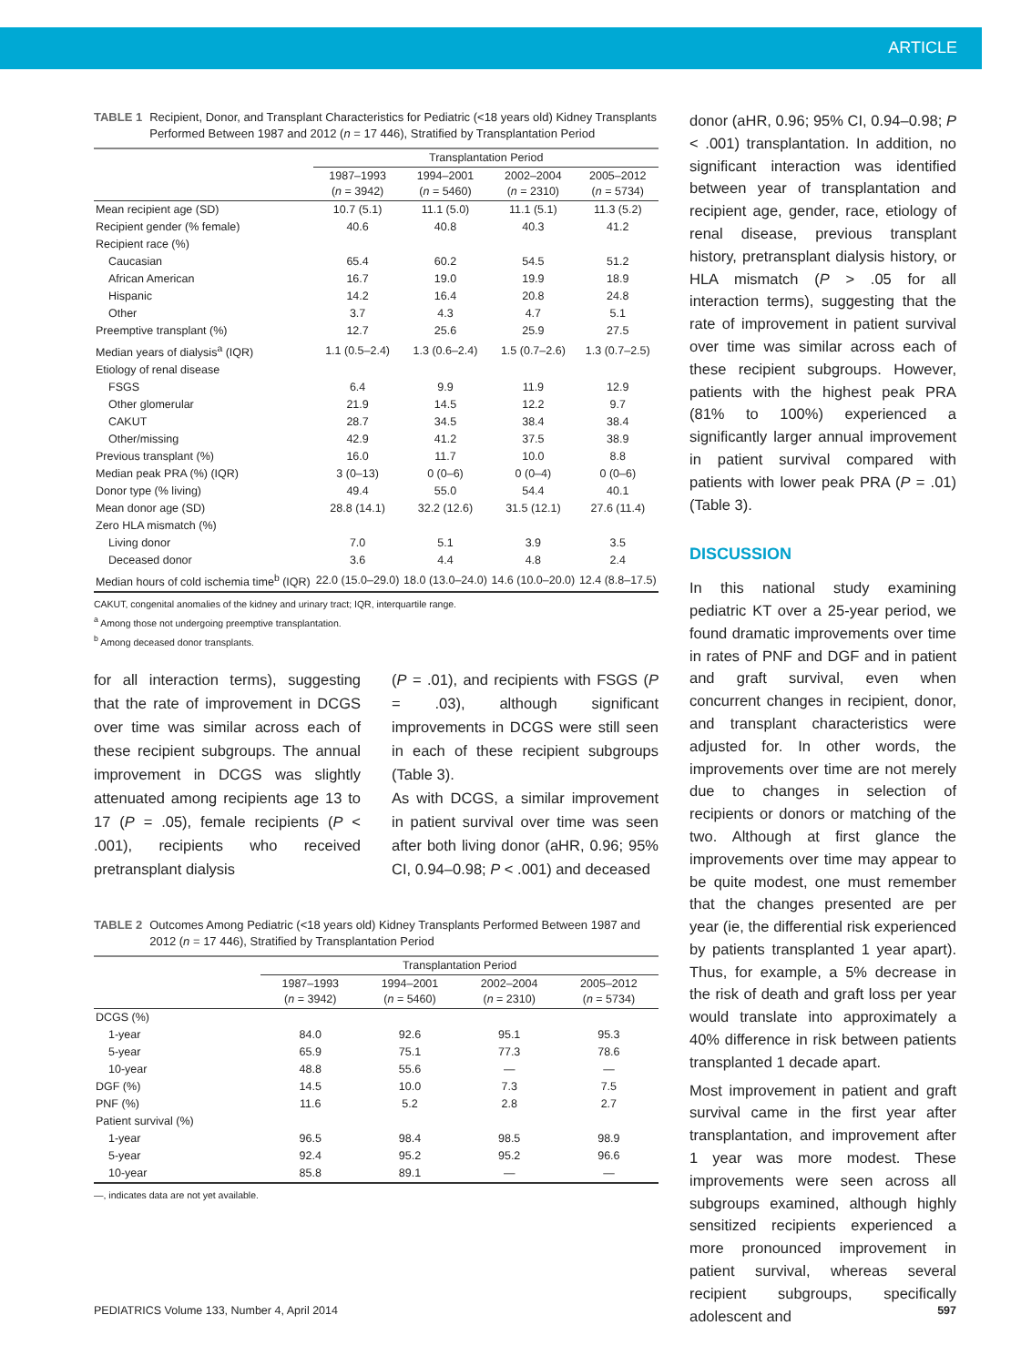ARTICLE
TABLE 1 Recipient, Donor, and Transplant Characteristics for Pediatric (<18 years old) Kidney Transplants Performed Between 1987 and 2012 (n = 17 446), Stratified by Transplantation Period
| | Transplantation Period | | | |
| --- | --- | --- | --- | --- |
| | 1987–1993 ( n = 3942) | 1994–2001 ( n = 5460) | 2002–2004 ( n = 2310) | 2005–2012 ( n = 5734) |
| Mean recipient age (SD) | 10.7 (5.1) | 11.1 (5.0) | 11.1 (5.1) | 11.3 (5.2) |
| Recipient gender (% female) | 40.6 | 40.8 | 40.3 | 41.2 |
| Recipient race (%) | | | | |
| Caucasian | 65.4 | 60.2 | 54.5 | 51.2 |
| African American | 16.7 | 19.0 | 19.9 | 18.9 |
| Hispanic | 14.2 | 16.4 | 20.8 | 24.8 |
| Other | 3.7 | 4.3 | 4.7 | 5.1 |
| Preemptive transplant (%) | 12.7 | 25.6 | 25.9 | 27.5 |
| Median years of dialysis<sup>a</sup> (IQR) | 1.1 (0.5–2.4) | 1.3 (0.6–2.4) | 1.5 (0.7–2.6) | 1.3 (0.7–2.5) |
| Etiology of renal disease | | | | |
| FSGS | 6.4 | 9.9 | 11.9 | 12.9 |
| Other glomerular | 21.9 | 14.5 | 12.2 | 9.7 |
| CAKUT | 28.7 | 34.5 | 38.4 | 38.4 |
| Other/missing | 42.9 | 41.2 | 37.5 | 38.9 |
| Previous transplant (%) | 16.0 | 11.7 | 10.0 | 8.8 |
| Median peak PRA (%) (IQR) | 3 (0–13) | 0 (0–6) | 0 (0–4) | 0 (0–6) |
| Donor type (% living) | 49.4 | 55.0 | 54.4 | 40.1 |
| Mean donor age (SD) | 28.8 (14.1) | 32.2 (12.6) | 31.5 (12.1) | 27.6 (11.4) |
| Zero HLA mismatch (%) | | | | |
| Living donor | 7.0 | 5.1 | 3.9 | 3.5 |
| Deceased donor | 3.6 | 4.4 | 4.8 | 2.4 |
| Median hours of cold ischemia time<sup>b</sup> (IQR) | 22.0 (15.0–29.0) | 18.0 (13.0–24.0) | 14.6 (10.0–20.0) | 12.4 (8.8–17.5) |
CAKUT, congenital anomalies of the kidney and urinary tract; IQR, interquartile range.
<sup>a</sup> Among those not undergoing preemptive transplantation.
<sup>b</sup> Among deceased donor transplants.
for all interaction terms), suggesting that the rate of improvement in DCGS over time was similar across each of these recipient subgroups. The annual improvement in DCGS was slightly attenuated among recipients age 13 to 17 (P = .05), female recipients (P < .001), recipients who received pretransplant dialysis
(P = .01), and recipients with FSGS (P = .03), although significant improvements in DCGS were still seen in each of these recipient subgroups (Table 3).
As with DCGS, a similar improvement in patient survival over time was seen after both living donor (aHR, 0.96; 95% CI, 0.94–0.98; P < .001) and deceased
TABLE 2 Outcomes Among Pediatric (<18 years old) Kidney Transplants Performed Between 1987 and 2012 (n = 17 446), Stratified by Transplantation Period
| | Transplantation Period | | | |
| --- | --- | --- | --- | --- |
| | 1987–1993 ( n = 3942) | 1994–2001 ( n = 5460) | 2002–2004 ( n = 2310) | 2005–2012 ( n = 5734) |
| DCGS (%) | | | | |
| 1-year | 84.0 | 92.6 | 95.1 | 95.3 |
| 5-year | 65.9 | 75.1 | 77.3 | 78.6 |
| 10-year | 48.8 | 55.6 | — | — |
| DGF (%) | 14.5 | 10.0 | 7.3 | 7.5 |
| PNF (%) | 11.6 | 5.2 | 2.8 | 2.7 |
| Patient survival (%) | | | | |
| 1-year | 96.5 | 98.4 | 98.5 | 98.9 |
| 5-year | 92.4 | 95.2 | 95.2 | 96.6 |
| 10-year | 85.8 | 89.1 | — | — |
—, indicates data are not yet available.
donor (aHR, 0.96; 95% CI, 0.94–0.98; P < .001) transplantation. In addition, no significant interaction was identified between year of transplantation and recipient age, gender, race, etiology of renal disease, previous transplant history, pretransplant dialysis history, or HLA mismatch (P > .05 for all interaction terms), suggesting that the rate of improvement in patient survival over time was similar across each of these recipient subgroups. However, patients with the highest peak PRA (81% to 100%) experienced a significantly larger annual improvement in patient survival compared with patients with lower peak PRA (P = .01) (Table 3).
DISCUSSION
In this national study examining pediatric KT over a 25-year period, we found dramatic improvements over time in rates of PNF and DGF and in patient and graft survival, even when concurrent changes in recipient, donor, and transplant characteristics were adjusted for. In other words, the improvements over time are not merely due to changes in selection of recipients or donors or matching of the two. Although at first glance the improvements over time may appear to be quite modest, one must remember that the changes presented are per year (ie, the differential risk experienced by patients transplanted 1 year apart). Thus, for example, a 5% decrease in the risk of death and graft loss per year would translate into approximately a 40% difference in risk between patients transplanted 1 decade apart.
Most improvement in patient and graft survival came in the first year after transplantation, and improvement after 1 year was more modest. These improvements were seen across all subgroups examined, although highly sensitized recipients experienced a more pronounced improvement in patient survival, whereas several recipient subgroups, specifically adolescent and
PEDIATRICS Volume 133, Number 4, April 2014 597